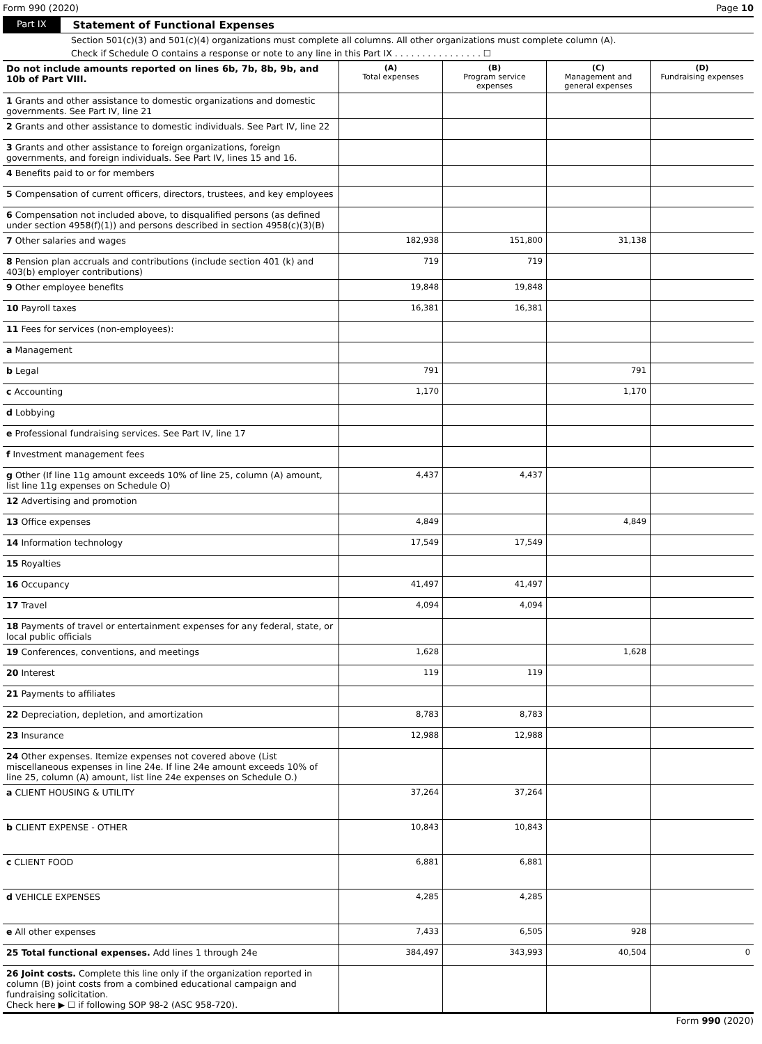Form 990 (2020) Page 10
Part IX Statement of Functional Expenses
Section 501(c)(3) and 501(c)(4) organizations must complete all columns. All other organizations must complete column (A).
Check if Schedule O contains a response or note to any line in this Part IX . . . . . . . . . . . . . . . . ☐
| Do not include amounts reported on lines 6b, 7b, 8b, 9b, and 10b of Part VIII. | (A) Total expenses | (B) Program service expenses | (C) Management and general expenses | (D) Fundraising expenses |
| --- | --- | --- | --- | --- |
| 1 Grants and other assistance to domestic organizations and domestic governments. See Part IV, line 21 | | | | |
| 2 Grants and other assistance to domestic individuals. See Part IV, line 22 | | | | |
| 3 Grants and other assistance to foreign organizations, foreign governments, and foreign individuals. See Part IV, lines 15 and 16. | | | | |
| 4 Benefits paid to or for members | | | | |
| 5 Compensation of current officers, directors, trustees, and key employees | | | | |
| 6 Compensation not included above, to disqualified persons (as defined under section 4958(f)(1)) and persons described in section 4958(c)(3)(B) | | | | |
| 7 Other salaries and wages | 182,938 | 151,800 | 31,138 | |
| 8 Pension plan accruals and contributions (include section 401 (k) and 403(b) employer contributions) | 719 | 719 | | |
| 9 Other employee benefits | 19,848 | 19,848 | | |
| 10 Payroll taxes | 16,381 | 16,381 | | |
| 11 Fees for services (non-employees): | | | | |
| a Management | | | | |
| b Legal | 791 | | 791 | |
| c Accounting | 1,170 | | 1,170 | |
| d Lobbying | | | | |
| e Professional fundraising services. See Part IV, line 17 | | | | |
| f Investment management fees | | | | |
| g Other (If line 11g amount exceeds 10% of line 25, column (A) amount, list line 11g expenses on Schedule O) | 4,437 | 4,437 | | |
| 12 Advertising and promotion | | | | |
| 13 Office expenses | 4,849 | | 4,849 | |
| 14 Information technology | 17,549 | 17,549 | | |
| 15 Royalties | | | | |
| 16 Occupancy | 41,497 | 41,497 | | |
| 17 Travel | 4,094 | 4,094 | | |
| 18 Payments of travel or entertainment expenses for any federal, state, or local public officials | | | | |
| 19 Conferences, conventions, and meetings | 1,628 | | 1,628 | |
| 20 Interest | 119 | 119 | | |
| 21 Payments to affiliates | | | | |
| 22 Depreciation, depletion, and amortization | 8,783 | 8,783 | | |
| 23 Insurance | 12,988 | 12,988 | | |
| 24 Other expenses. Itemize expenses not covered above (List miscellaneous expenses in line 24e. If line 24e amount exceeds 10% of line 25, column (A) amount, list line 24e expenses on Schedule O.) | | | | |
| a CLIENT HOUSING & UTILITY | 37,264 | 37,264 | | |
| b CLIENT EXPENSE - OTHER | 10,843 | 10,843 | | |
| c CLIENT FOOD | 6,881 | 6,881 | | |
| d VEHICLE EXPENSES | 4,285 | 4,285 | | |
| e All other expenses | 7,433 | 6,505 | 928 | |
| 25 Total functional expenses. Add lines 1 through 24e | 384,497 | 343,993 | 40,504 | 0 |
| 26 Joint costs. Complete this line only if the organization reported in column (B) joint costs from a combined educational campaign and fundraising solicitation. Check here ▶ ☐ if following SOP 98-2 (ASC 958-720). | | | | |
Form 990 (2020)